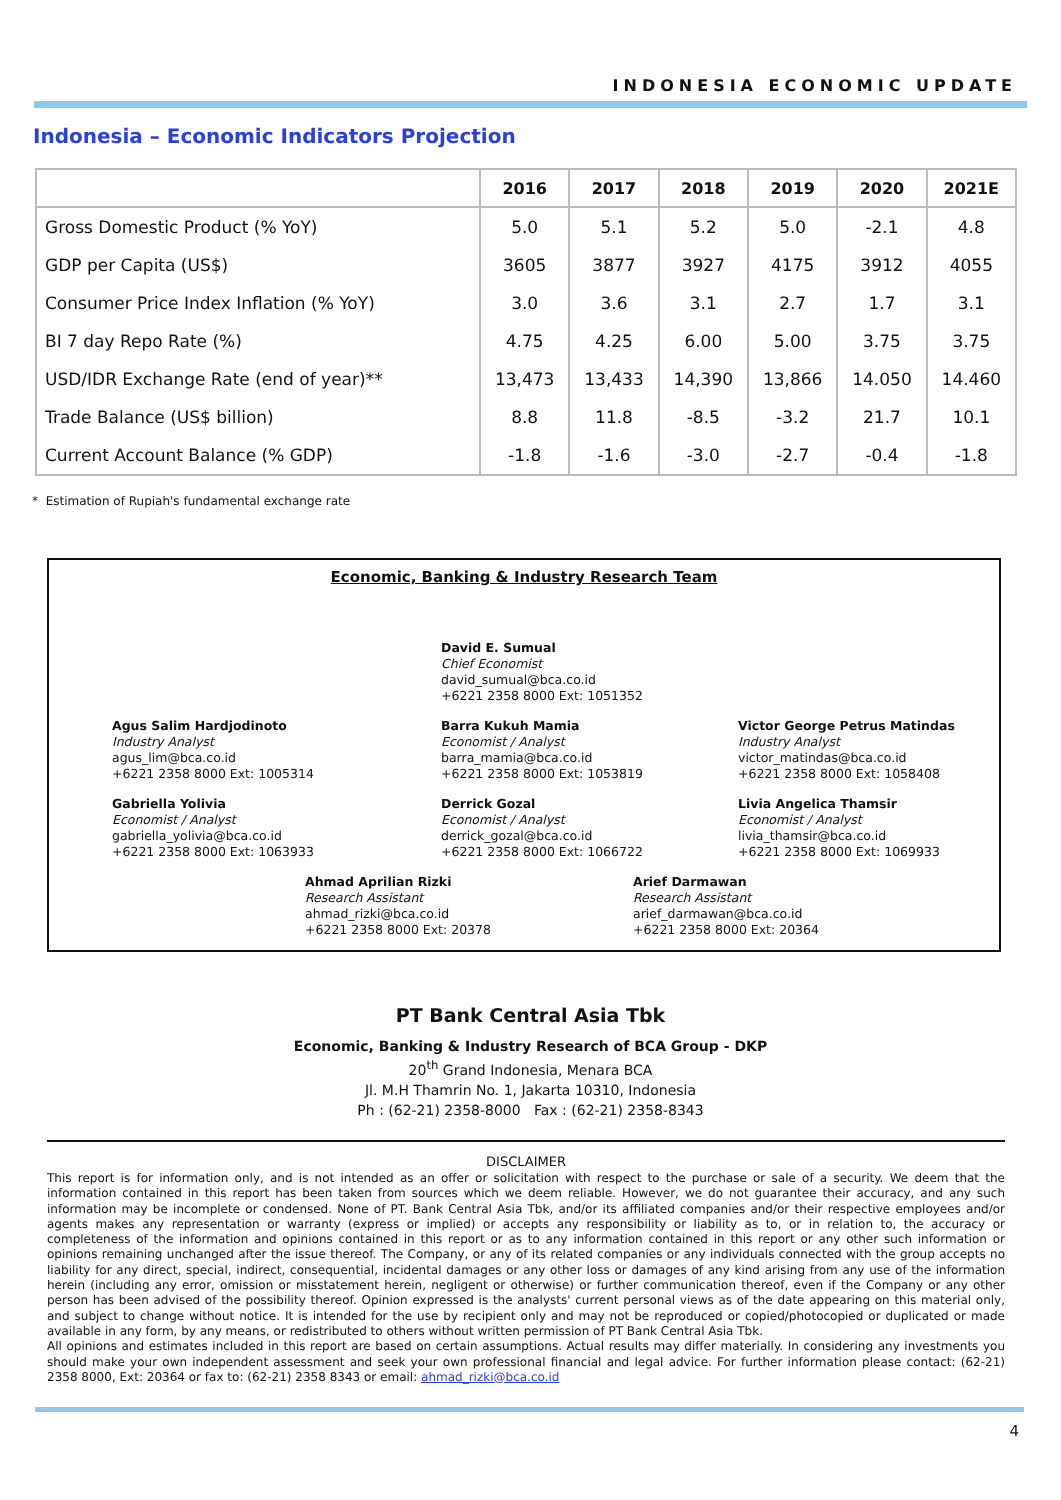INDONESIA ECONOMIC UPDATE
Indonesia – Economic Indicators Projection
| | 2016 | 2017 | 2018 | 2019 | 2020 | 2021E |
| --- | --- | --- | --- | --- | --- | --- |
| Gross Domestic Product (% YoY) | 5.0 | 5.1 | 5.2 | 5.0 | -2.1 | 4.8 |
| GDP per Capita (US$) | 3605 | 3877 | 3927 | 4175 | 3912 | 4055 |
| Consumer Price Index Inflation (% YoY) | 3.0 | 3.6 | 3.1 | 2.7 | 1.7 | 3.1 |
| BI 7 day Repo Rate (%) | 4.75 | 4.25 | 6.00 | 5.00 | 3.75 | 3.75 |
| USD/IDR Exchange Rate (end of year)** | 13,473 | 13,433 | 14,390 | 13,866 | 14.050 | 14.460 |
| Trade Balance (US$ billion) | 8.8 | 11.8 | -8.5 | -3.2 | 21.7 | 10.1 |
| Current Account Balance (% GDP) | -1.8 | -1.6 | -3.0 | -2.7 | -0.4 | -1.8 |
* Estimation of Rupiah's fundamental exchange rate
Economic, Banking & Industry Research Team
David E. Sumual
Chief Economist
david_sumual@bca.co.id
+6221 2358 8000 Ext: 1051352
Agus Salim Hardjodinoto
Industry Analyst
agus_lim@bca.co.id
+6221 2358 8000 Ext: 1005314
Barra Kukuh Mamia
Economist / Analyst
barra_mamia@bca.co.id
+6221 2358 8000 Ext: 1053819
Victor George Petrus Matindas
Industry Analyst
victor_matindas@bca.co.id
+6221 2358 8000 Ext: 1058408
Gabriella Yolivia
Economist / Analyst
gabriella_yolivia@bca.co.id
+6221 2358 8000 Ext: 1063933
Derrick Gozal
Economist / Analyst
derrick_gozal@bca.co.id
+6221 2358 8000 Ext: 1066722
Livia Angelica Thamsir
Economist / Analyst
livia_thamsir@bca.co.id
+6221 2358 8000 Ext: 1069933
Ahmad Aprilian Rizki
Research Assistant
ahmad_rizki@bca.co.id
+6221 2358 8000 Ext: 20378
Arief Darmawan
Research Assistant
arief_darmawan@bca.co.id
+6221 2358 8000 Ext: 20364
PT Bank Central Asia Tbk
Economic, Banking & Industry Research of BCA Group - DKP
20<sup>th</sup> Grand Indonesia, Menara BCA
Jl. M.H Thamrin No. 1, Jakarta 10310, Indonesia
Ph : (62-21) 2358-8000 Fax : (62-21) 2358-8343
DISCLAIMER
This report is for information only, and is not intended as an offer or solicitation with respect to the purchase or sale of a security. We deem that the information contained in this report has been taken from sources which we deem reliable. However, we do not guarantee their accuracy, and any such information may be incomplete or condensed. None of PT. Bank Central Asia Tbk, and/or its affiliated companies and/or their respective employees and/or agents makes any representation or warranty (express or implied) or accepts any responsibility or liability as to, or in relation to, the accuracy or completeness of the information and opinions contained in this report or as to any information contained in this report or any other such information or opinions remaining unchanged after the issue thereof. The Company, or any of its related companies or any individuals connected with the group accepts no liability for any direct, special, indirect, consequential, incidental damages or any other loss or damages of any kind arising from any use of the information herein (including any error, omission or misstatement herein, negligent or otherwise) or further communication thereof, even if the Company or any other person has been advised of the possibility thereof. Opinion expressed is the analysts' current personal views as of the date appearing on this material only, and subject to change without notice. It is intended for the use by recipient only and may not be reproduced or copied/photocopied or duplicated or made available in any form, by any means, or redistributed to others without written permission of PT Bank Central Asia Tbk.
All opinions and estimates included in this report are based on certain assumptions. Actual results may differ materially. In considering any investments you should make your own independent assessment and seek your own professional financial and legal advice. For further information please contact: (62-21) 2358 8000, Ext: 20364 or fax to: (62-21) 2358 8343 or email: ahmad_rizki@bca.co.id
4